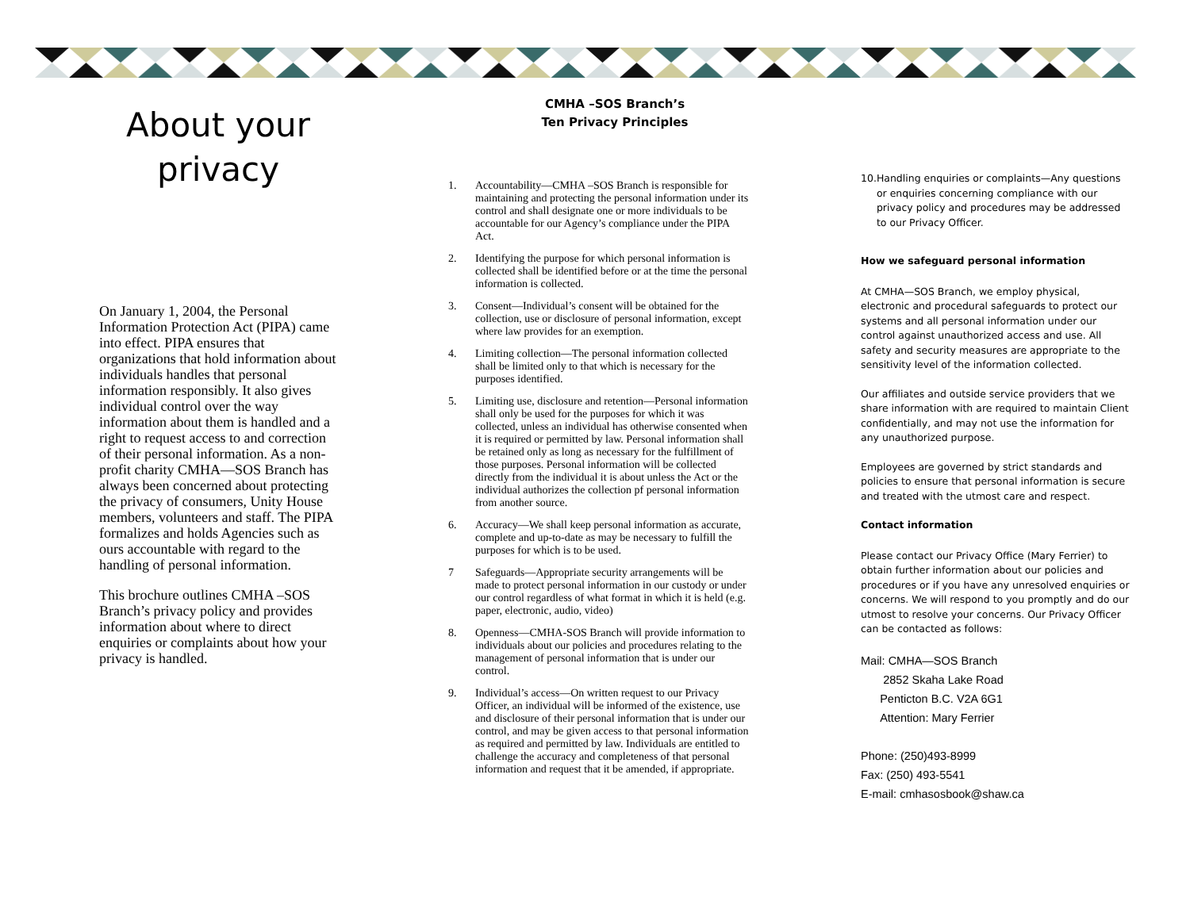About your
privacy
On January 1, 2004, the Personal Information Protection Act (PIPA) came into effect. PIPA ensures that organizations that hold information about individuals handles that personal information responsibly. It also gives individual control over the way information about them is handled and a right to request access to and correction of their personal information. As a non-profit charity CMHA—SOS Branch has always been concerned about protecting the privacy of consumers, Unity House members, volunteers and staff. The PIPA formalizes and holds Agencies such as ours accountable with regard to the handling of personal information.
This brochure outlines CMHA –SOS Branch’s privacy policy and provides information about where to direct enquiries or complaints about how your privacy is handled.
CMHA –SOS Branch’s
Ten Privacy Principles
1. Accountability—CMHA –SOS Branch is responsible for maintaining and protecting the personal information under its control and shall designate one or more individuals to be accountable for our Agency’s compliance under the PIPA Act.
2. Identifying the purpose for which personal information is collected shall be identified before or at the time the personal information is collected.
3. Consent—Individual’s consent will be obtained for the collection, use or disclosure of personal information, except where law provides for an exemption.
4. Limiting collection—The personal information collected shall be limited only to that which is necessary for the purposes identified.
5. Limiting use, disclosure and retention—Personal information shall only be used for the purposes for which it was collected, unless an individual has otherwise consented when it is required or permitted by law. Personal information shall be retained only as long as necessary for the fulfillment of those purposes. Personal information will be collected directly from the individual it is about unless the Act or the individual authorizes the collection pf personal information from another source.
6. Accuracy—We shall keep personal information as accurate, complete and up-to-date as may be necessary to fulfill the purposes for which is to be used.
7 Safeguards—Appropriate security arrangements will be made to protect personal information in our custody or under our control regardless of what format in which it is held (e.g. paper, electronic, audio, video)
8. Openness—CMHA-SOS Branch will provide information to individuals about our policies and procedures relating to the management of personal information that is under our control.
9. Individual’s access—On written request to our Privacy Officer, an individual will be informed of the existence, use and disclosure of their personal information that is under our control, and may be given access to that personal information as required and permitted by law. Individuals are entitled to challenge the accuracy and completeness of that personal information and request that it be amended, if appropriate.
10. Handling enquiries or complaints—Any questions or enquiries concerning compliance with our privacy policy and procedures may be addressed to our Privacy Officer.
How we safeguard personal information
At CMHA—SOS Branch, we employ physical, electronic and procedural safeguards to protect our systems and all personal information under our control against unauthorized access and use. All safety and security measures are appropriate to the sensitivity level of the information collected.
Our affiliates and outside service providers that we share information with are required to maintain Client confidentially, and may not use the information for any unauthorized purpose.
Employees are governed by strict standards and policies to ensure that personal information is secure and treated with the utmost care and respect.
Contact information
Please contact our Privacy Office (Mary Ferrier) to obtain further information about our policies and procedures or if you have any unresolved enquiries or concerns. We will respond to you promptly and do our utmost to resolve your concerns. Our Privacy Officer can be contacted as follows:
Mail: CMHA—SOS Branch
2852 Skaha Lake Road
Penticton B.C. V2A 6G1
Attention: Mary Ferrier
Phone: (250)493-8999
Fax: (250) 493-5541
E-mail: cmhasosbook@shaw.ca